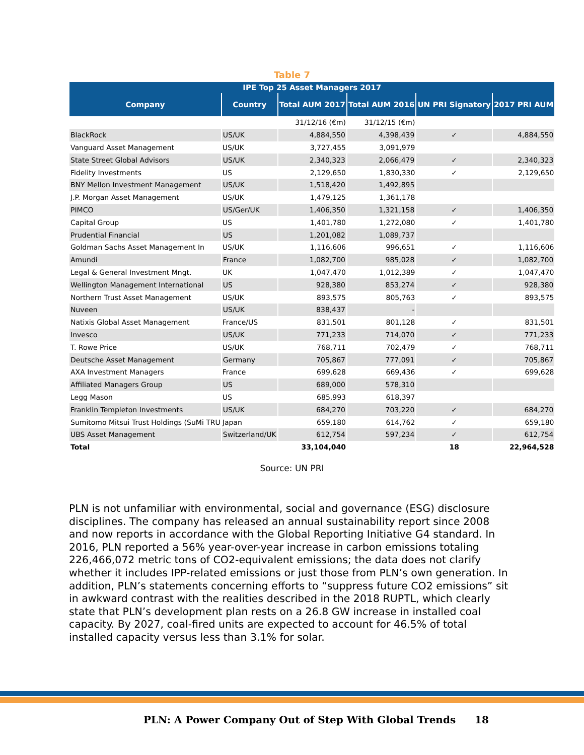Table 7
| IPE Top 25 Asset Managers 2017 | | | | | |
| --- | --- | --- | --- | --- | --- |
| Company | Country | Total AUM 2017 | Total AUM 2016 | UN PRI Signatory | 2017 PRI AUM |
| | | 31/12/16 (€m) | 31/12/15 (€m) | | |
| BlackRock | US/UK | 4,884,550 | 4,398,439 | ✓ | 4,884,550 |
| Vanguard Asset Management | US/UK | 3,727,455 | 3,091,979 | | |
| State Street Global Advisors | US/UK | 2,340,323 | 2,066,479 | ✓ | 2,340,323 |
| Fidelity Investments | US | 2,129,650 | 1,830,330 | ✓ | 2,129,650 |
| BNY Mellon Investment Management | US/UK | 1,518,420 | 1,492,895 | | |
| J.P. Morgan Asset Management | US/UK | 1,479,125 | 1,361,178 | | |
| PIMCO | US/Ger/UK | 1,406,350 | 1,321,158 | ✓ | 1,406,350 |
| Capital Group | US | 1,401,780 | 1,272,080 | ✓ | 1,401,780 |
| Prudential Financial | US | 1,201,082 | 1,089,737 | | |
| Goldman Sachs Asset Management In | US/UK | 1,116,606 | 996,651 | ✓ | 1,116,606 |
| Amundi | France | 1,082,700 | 985,028 | ✓ | 1,082,700 |
| Legal & General Investment Mngt. | UK | 1,047,470 | 1,012,389 | ✓ | 1,047,470 |
| Wellington Management International | US | 928,380 | 853,274 | ✓ | 928,380 |
| Northern Trust Asset Management | US/UK | 893,575 | 805,763 | ✓ | 893,575 |
| Nuveen | US/UK | 838,437 | - | | |
| Natixis Global Asset Management | France/US | 831,501 | 801,128 | ✓ | 831,501 |
| Invesco | US/UK | 771,233 | 714,070 | ✓ | 771,233 |
| T. Rowe Price | US/UK | 768,711 | 702,479 | ✓ | 768,711 |
| Deutsche Asset Management | Germany | 705,867 | 777,091 | ✓ | 705,867 |
| AXA Investment Managers | France | 699,628 | 669,436 | ✓ | 699,628 |
| Affiliated Managers Group | US | 689,000 | 578,310 | | |
| Legg Mason | US | 685,993 | 618,397 | | |
| Franklin Templeton Investments | US/UK | 684,270 | 703,220 | ✓ | 684,270 |
| Sumitomo Mitsui Trust Holdings (SuMi TRU | Japan | 659,180 | 614,762 | ✓ | 659,180 |
| UBS Asset Management | Switzerland/UK | 612,754 | 597,234 | ✓ | 612,754 |
| Total | | 33,104,040 | | 18 | 22,964,528 |
Source: UN PRI
PLN is not unfamiliar with environmental, social and governance (ESG) disclosure disciplines. The company has released an annual sustainability report since 2008 and now reports in accordance with the Global Reporting Initiative G4 standard. In 2016, PLN reported a 56% year-over-year increase in carbon emissions totaling 226,466,072 metric tons of CO2-equivalent emissions; the data does not clarify whether it includes IPP-related emissions or just those from PLN’s own generation. In addition, PLN’s statements concerning efforts to “suppress future CO2 emissions” sit in awkward contrast with the realities described in the 2018 RUPTL, which clearly state that PLN’s development plan rests on a 26.8 GW increase in installed coal capacity. By 2027, coal-fired units are expected to account for 46.5% of total installed capacity versus less than 3.1% for solar.
PLN: A Power Company Out of Step With Global Trends
18